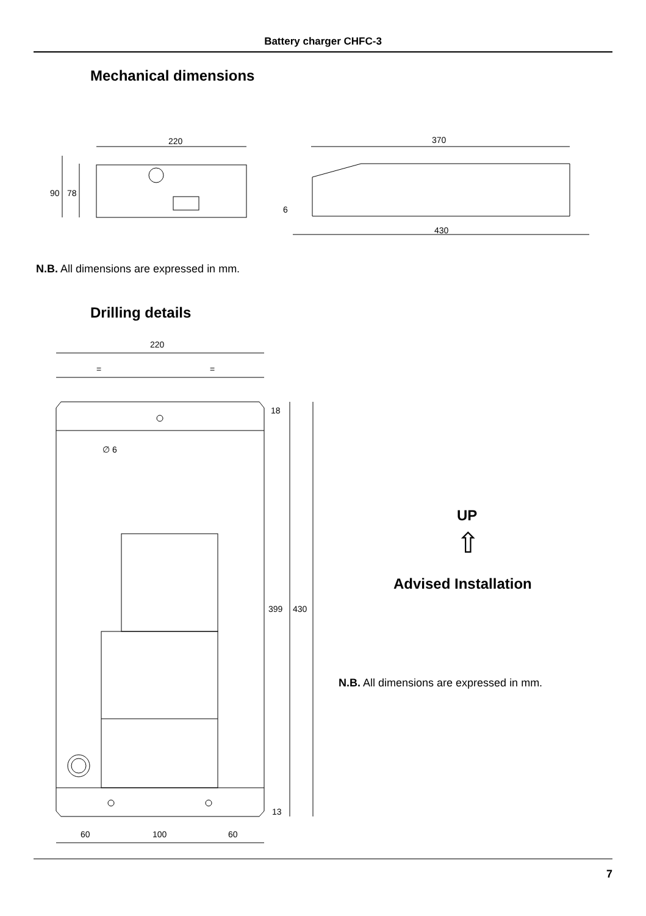Battery charger CHFC-3
Mechanical dimensions
220
370
90
78
6
430
220
=
=
18
∅ 6
399
430
13
60
100
60
N.B. All dimensions are expressed in mm.
Drilling details
UP
⇧
Advised Installation
N.B. All dimensions are expressed in mm.
7